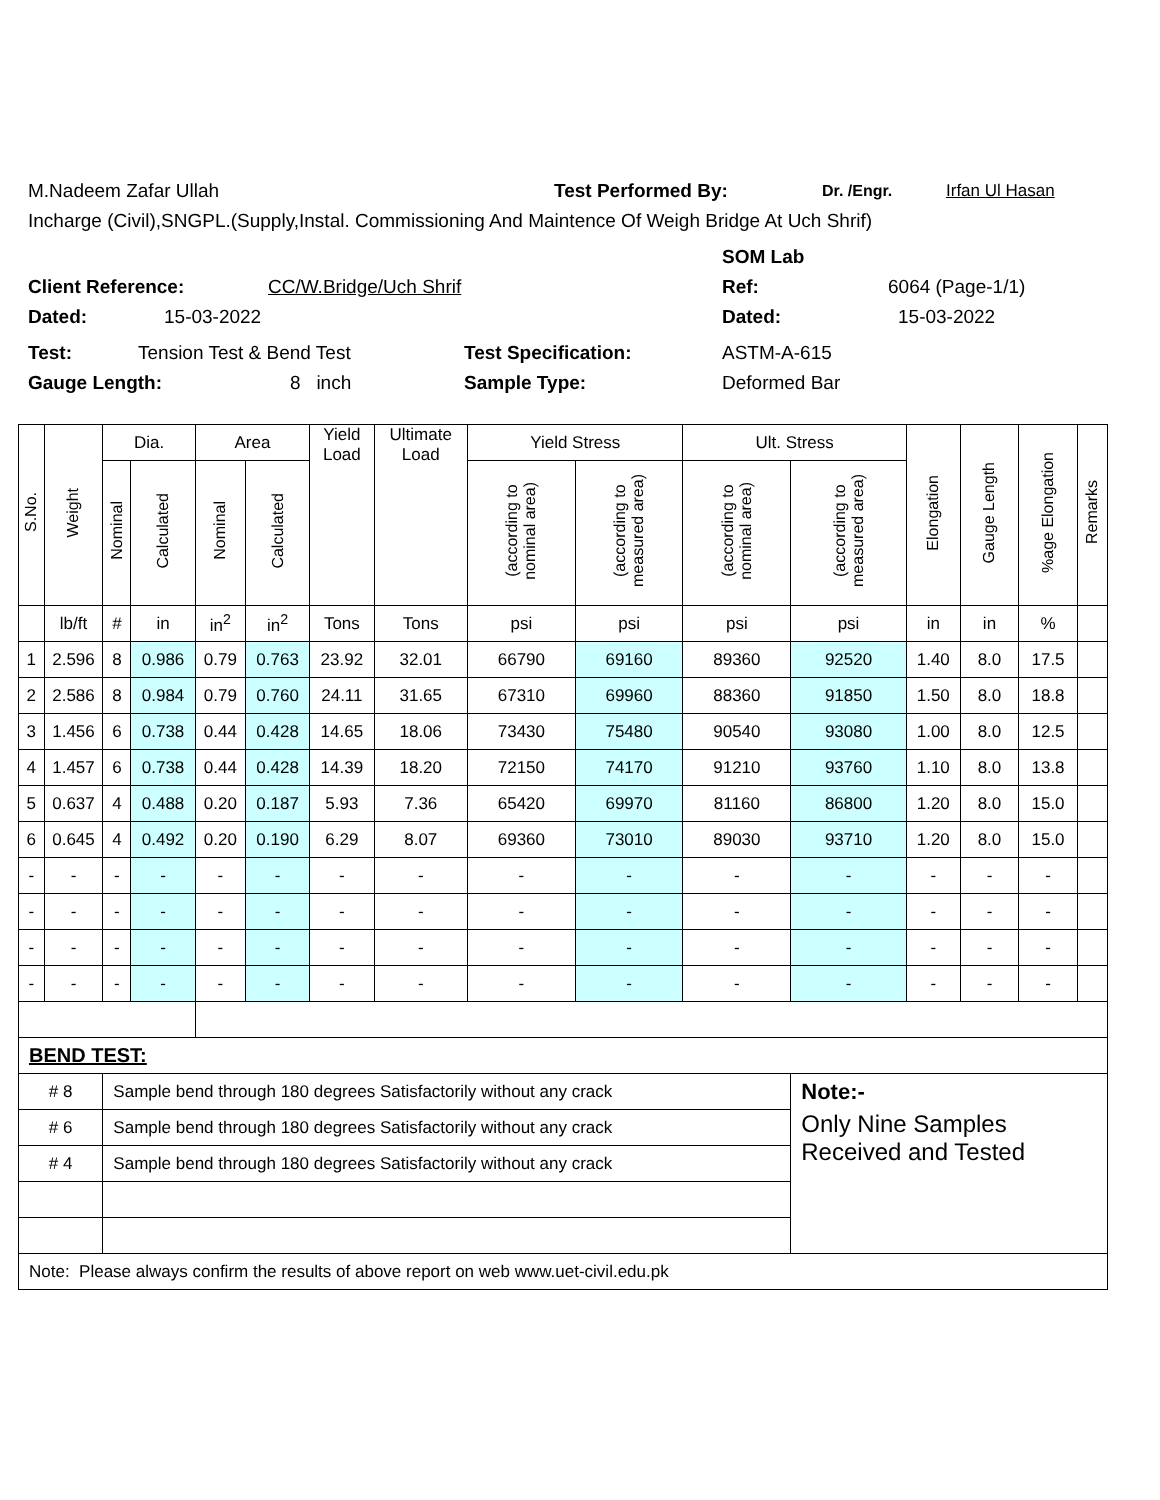M.Nadeem Zafar Ullah Test Performed By: Dr. /Engr. Irfan Ul Hasan
Incharge (Civil),SNGPL.(Supply,Instal. Commissioning And Maintence Of Weigh Bridge At Uch Shrif)
SOM Lab
Client Reference: CC/W.Bridge/Uch Shrif Ref: 6064 (Page-1/1)
Dated: 15-03-2022 Dated: 15-03-2022
Test: Tension Test & Bend Test Test Specification: ASTM-A-615
Gauge Length: 8 inch Sample Type: Deformed Bar
| S.No. | Weight | Dia. | | Area | | Yield Load | Ultimate Load | Yield Stress | | Ult. Stress | | Elongation | Gauge Length | %age Elongation | Remarks |
| --- | --- | --- | --- | --- | --- | --- | --- | --- | --- | --- | --- | --- | --- | --- | --- |
| | | Nominal | Calculated | Nominal | Calculated | | | (according to nominal area) | (according to measured area) | (according to nominal area) | (according to measured area) | | | | |
| | lb/ft | # | in | in<sup>2</sup> | in<sup>2</sup> | Tons | Tons | psi | psi | psi | psi | in | in | % | |
| 1 | 2.596 | 8 | 0.986 | 0.79 | 0.763 | 23.92 | 32.01 | 66790 | 69160 | 89360 | 92520 | 1.40 | 8.0 | 17.5 | |
| 2 | 2.586 | 8 | 0.984 | 0.79 | 0.760 | 24.11 | 31.65 | 67310 | 69960 | 88360 | 91850 | 1.50 | 8.0 | 18.8 | |
| 3 | 1.456 | 6 | 0.738 | 0.44 | 0.428 | 14.65 | 18.06 | 73430 | 75480 | 90540 | 93080 | 1.00 | 8.0 | 12.5 | |
| 4 | 1.457 | 6 | 0.738 | 0.44 | 0.428 | 14.39 | 18.20 | 72150 | 74170 | 91210 | 93760 | 1.10 | 8.0 | 13.8 | |
| 5 | 0.637 | 4 | 0.488 | 0.20 | 0.187 | 5.93 | 7.36 | 65420 | 69970 | 81160 | 86800 | 1.20 | 8.0 | 15.0 | |
| 6 | 0.645 | 4 | 0.492 | 0.20 | 0.190 | 6.29 | 8.07 | 69360 | 73010 | 89030 | 93710 | 1.20 | 8.0 | 15.0 | |
| - | - | - | - | - | - | - | - | - | - | - | - | - | - | - | |
| - | - | - | - | - | - | - | - | - | - | - | - | - | - | - | |
| - | - | - | - | - | - | - | - | - | - | - | - | - | - | - | |
| - | - | - | - | - | - | - | - | - | - | - | - | - | - | - | |
| BEND TEST: | | | | | | | | | | | | | | | |
| # 8 | | Sample bend through 180 degrees Satisfactorily without any crack | | | | | | | | | Note:- | | | | |
| # 6 | | Sample bend through 180 degrees Satisfactorily without any crack | | | | | | | | | Only Nine Samples Received and Tested | | | | |
| # 4 | | Sample bend through 180 degrees Satisfactorily without any crack | | | | | | | | | | | | | |
| Note: Please always confirm the results of above report on web www.uet-civil.edu.pk | | | | | | | | | | | | | | | |